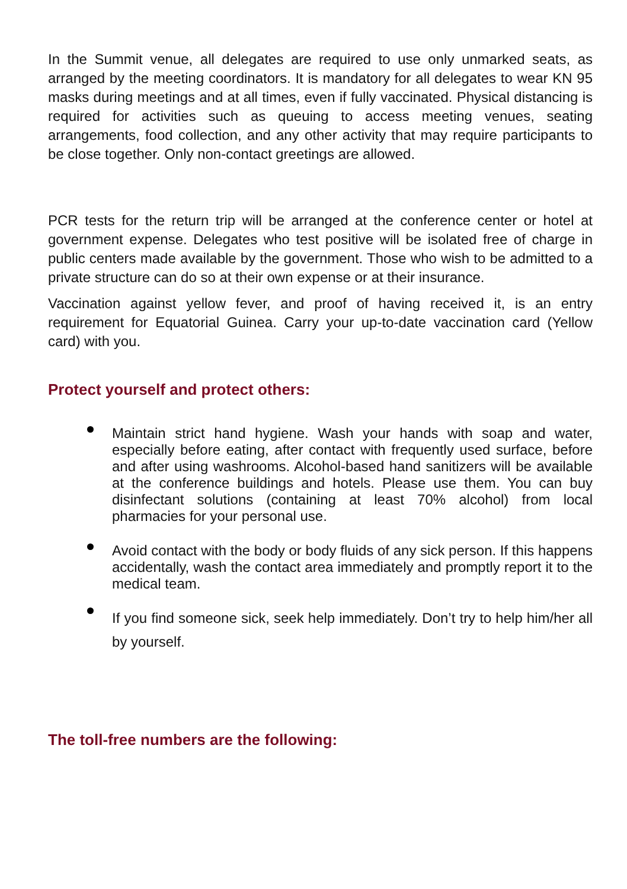In the Summit venue, all delegates are required to use only unmarked seats, as arranged by the meeting coordinators. It is mandatory for all delegates to wear KN 95 masks during meetings and at all times, even if fully vaccinated. Physical distancing is required for activities such as queuing to access meeting venues, seating arrangements, food collection, and any other activity that may require participants to be close together. Only non-contact greetings are allowed.
PCR tests for the return trip will be arranged at the conference center or hotel at government expense. Delegates who test positive will be isolated free of charge in public centers made available by the government. Those who wish to be admitted to a private structure can do so at their own expense or at their insurance.
Vaccination against yellow fever, and proof of having received it, is an entry requirement for Equatorial Guinea. Carry your up-to-date vaccination card (Yellow card) with you.
Protect yourself and protect others:
Maintain strict hand hygiene. Wash your hands with soap and water, especially before eating, after contact with frequently used surface, before and after using washrooms. Alcohol-based hand sanitizers will be available at the conference buildings and hotels. Please use them. You can buy disinfectant solutions (containing at least 70% alcohol) from local pharmacies for your personal use.
Avoid contact with the body or body fluids of any sick person. If this happens accidentally, wash the contact area immediately and promptly report it to the medical team.
If you find someone sick, seek help immediately. Don’t try to help him/her all by yourself.
The toll-free numbers are the following: